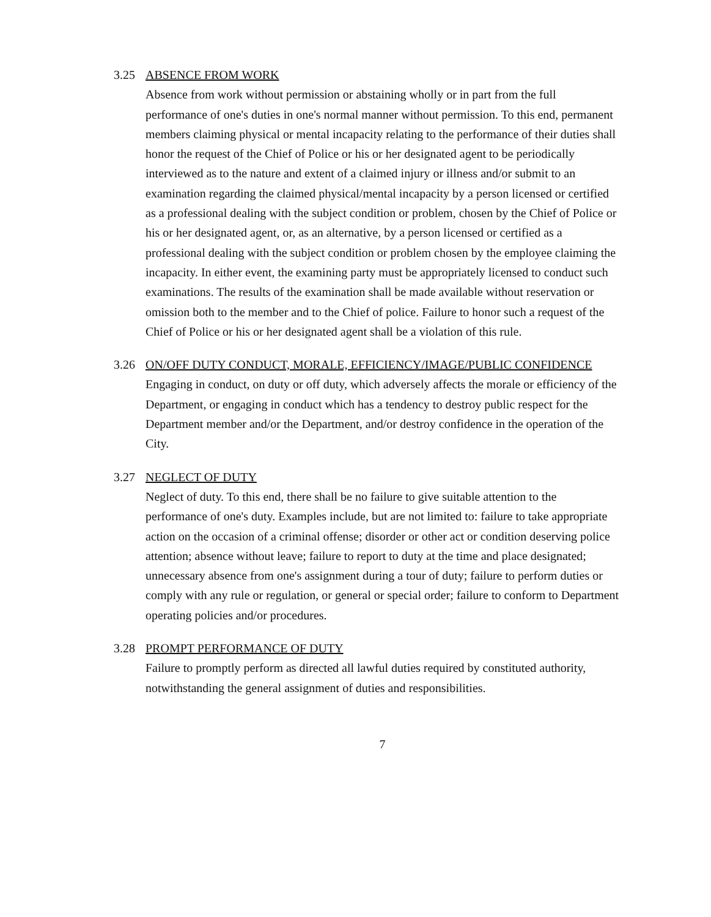3.25 ABSENCE FROM WORK
Absence from work without permission or abstaining wholly or in part from the full performance of one's duties in one's normal manner without permission. To this end, permanent members claiming physical or mental incapacity relating to the performance of their duties shall honor the request of the Chief of Police or his or her designated agent to be periodically interviewed as to the nature and extent of a claimed injury or illness and/or submit to an examination regarding the claimed physical/mental incapacity by a person licensed or certified as a professional dealing with the subject condition or problem, chosen by the Chief of Police or his or her designated agent, or, as an alternative, by a person licensed or certified as a professional dealing with the subject condition or problem chosen by the employee claiming the incapacity. In either event, the examining party must be appropriately licensed to conduct such examinations. The results of the examination shall be made available without reservation or omission both to the member and to the Chief of police. Failure to honor such a request of the Chief of Police or his or her designated agent shall be a violation of this rule.
3.26 ON/OFF DUTY CONDUCT, MORALE, EFFICIENCY/IMAGE/PUBLIC CONFIDENCE
Engaging in conduct, on duty or off duty, which adversely affects the morale or efficiency of the Department, or engaging in conduct which has a tendency to destroy public respect for the Department member and/or the Department, and/or destroy confidence in the operation of the City.
3.27 NEGLECT OF DUTY
Neglect of duty. To this end, there shall be no failure to give suitable attention to the performance of one's duty. Examples include, but are not limited to: failure to take appropriate action on the occasion of a criminal offense; disorder or other act or condition deserving police attention; absence without leave; failure to report to duty at the time and place designated; unnecessary absence from one's assignment during a tour of duty; failure to perform duties or comply with any rule or regulation, or general or special order; failure to conform to Department operating policies and/or procedures.
3.28 PROMPT PERFORMANCE OF DUTY
Failure to promptly perform as directed all lawful duties required by constituted authority, notwithstanding the general assignment of duties and responsibilities.
7